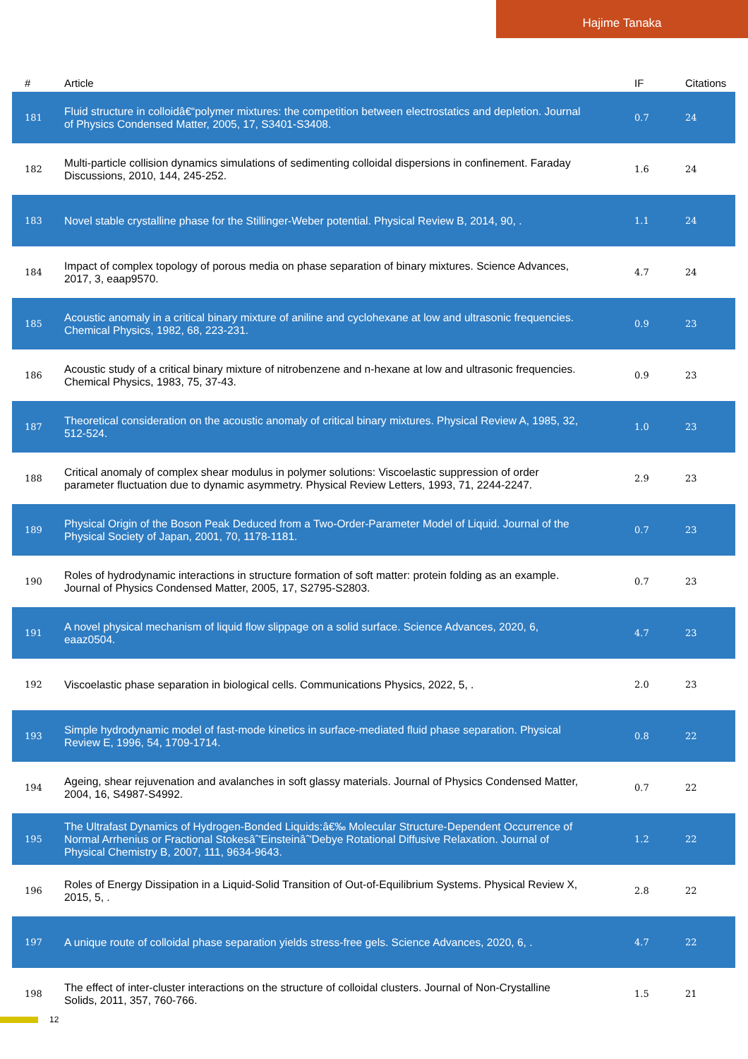Hajime Tanaka
| # | Article | IF | Citations |
| --- | --- | --- | --- |
| 181 | Fluid structure in colloidâ€“polymer mixtures: the competition between electrostatics and depletion. Journal of Physics Condensed Matter, 2005, 17, S3401-S3408. | 0.7 | 24 |
| 182 | Multi-particle collision dynamics simulations of sedimenting colloidal dispersions in confinement. Faraday Discussions, 2010, 144, 245-252. | 1.6 | 24 |
| 183 | Novel stable crystalline phase for the Stillinger-Weber potential. Physical Review B, 2014, 90, . | 1.1 | 24 |
| 184 | Impact of complex topology of porous media on phase separation of binary mixtures. Science Advances, 2017, 3, eaap9570. | 4.7 | 24 |
| 185 | Acoustic anomaly in a critical binary mixture of aniline and cyclohexane at low and ultrasonic frequencies. Chemical Physics, 1982, 68, 223-231. | 0.9 | 23 |
| 186 | Acoustic study of a critical binary mixture of nitrobenzene and n-hexane at low and ultrasonic frequencies. Chemical Physics, 1983, 75, 37-43. | 0.9 | 23 |
| 187 | Theoretical consideration on the acoustic anomaly of critical binary mixtures. Physical Review A, 1985, 32, 512-524. | 1.0 | 23 |
| 188 | Critical anomaly of complex shear modulus in polymer solutions: Viscoelastic suppression of order parameter fluctuation due to dynamic asymmetry. Physical Review Letters, 1993, 71, 2244-2247. | 2.9 | 23 |
| 189 | Physical Origin of the Boson Peak Deduced from a Two-Order-Parameter Model of Liquid. Journal of the Physical Society of Japan, 2001, 70, 1178-1181. | 0.7 | 23 |
| 190 | Roles of hydrodynamic interactions in structure formation of soft matter: protein folding as an example. Journal of Physics Condensed Matter, 2005, 17, S2795-S2803. | 0.7 | 23 |
| 191 | A novel physical mechanism of liquid flow slippage on a solid surface. Science Advances, 2020, 6, eaaz0504. | 4.7 | 23 |
| 192 | Viscoelastic phase separation in biological cells. Communications Physics, 2022, 5, . | 2.0 | 23 |
| 193 | Simple hydrodynamic model of fast-mode kinetics in surface-mediated fluid phase separation. Physical Review E, 1996, 54, 1709-1714. | 0.8 | 22 |
| 194 | Ageing, shear rejuvenation and avalanches in soft glassy materials. Journal of Physics Condensed Matter, 2004, 16, S4987-S4992. | 0.7 | 22 |
| 195 | The Ultrafast Dynamics of Hydrogen-Bonded Liquids:â€‰ Molecular Structure-Dependent Occurrence of Normal Arrhenius or Fractional Stokesâˆ'Einsteinâˆ'Debye Rotational Diffusive Relaxation. Journal of Physical Chemistry B, 2007, 111, 9634-9643. | 1.2 | 22 |
| 196 | Roles of Energy Dissipation in a Liquid-Solid Transition of Out-of-Equilibrium Systems. Physical Review X, 2015, 5, . | 2.8 | 22 |
| 197 | A unique route of colloidal phase separation yields stress-free gels. Science Advances, 2020, 6, . | 4.7 | 22 |
| 198 | The effect of inter-cluster interactions on the structure of colloidal clusters. Journal of Non-Crystalline Solids, 2011, 357, 760-766. | 1.5 | 21 |
12